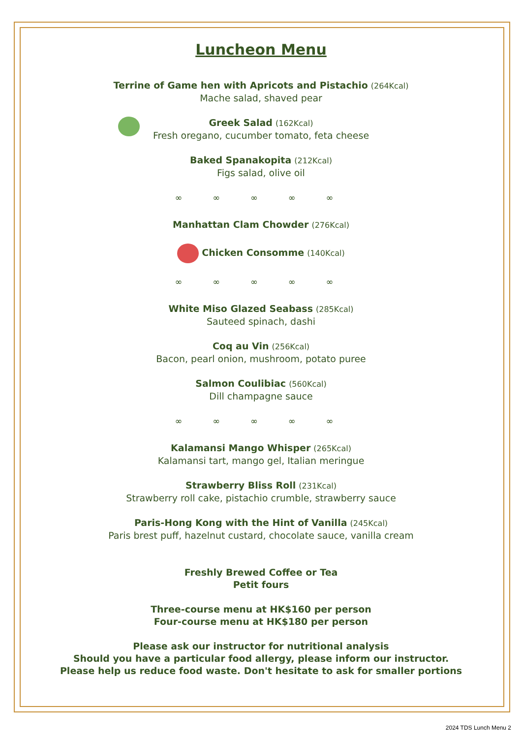Luncheon Menu
Terrine of Game hen with Apricots and Pistachio (264Kcal)
Mache salad, shaved pear
Greek Salad (162Kcal)
Fresh oregano, cucumber tomato, feta cheese
Baked Spanakopita (212Kcal)
Figs salad, olive oil
∞ ∞ ∞ ∞ ∞
Manhattan Clam Chowder (276Kcal)
Chicken Consomme (140Kcal)
∞ ∞ ∞ ∞ ∞
White Miso Glazed Seabass (285Kcal)
Sauteed spinach, dashi
Coq au Vin (256Kcal)
Bacon, pearl onion, mushroom, potato puree
Salmon Coulibiac (560Kcal)
Dill champagne sauce
∞ ∞ ∞ ∞ ∞
Kalamansi Mango Whisper (265Kcal)
Kalamansi tart, mango gel, Italian meringue
Strawberry Bliss Roll (231Kcal)
Strawberry roll cake, pistachio crumble, strawberry sauce
Paris-Hong Kong with the Hint of Vanilla (245Kcal)
Paris brest puff, hazelnut custard, chocolate sauce, vanilla cream
Freshly Brewed Coffee or Tea
Petit fours
Three-course menu at HK$160 per person
Four-course menu at HK$180 per person
Please ask our instructor for nutritional analysis
Should you have a particular food allergy, please inform our instructor.
Please help us reduce food waste. Don't hesitate to ask for smaller portions
2024 TDS Lunch Menu 2